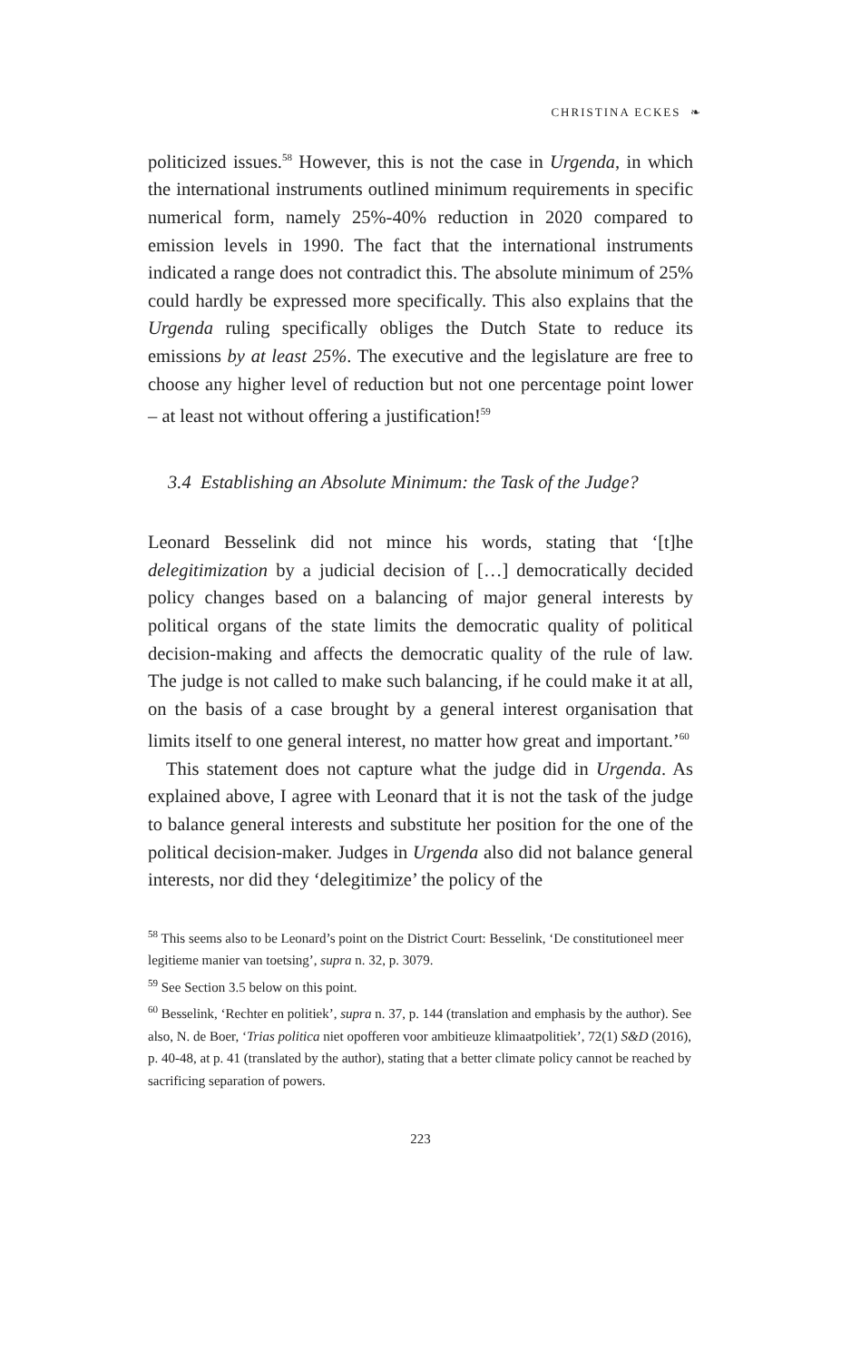CHRISTINA ECKES ❧
politicized issues.<sup>58</sup> However, this is not the case in Urgenda, in which the international instruments outlined minimum requirements in specific numerical form, namely 25%-40% reduction in 2020 compared to emission levels in 1990. The fact that the international instruments indicated a range does not contradict this. The absolute minimum of 25% could hardly be expressed more specifically. This also explains that the Urgenda ruling specifically obliges the Dutch State to reduce its emissions by at least 25%. The executive and the legislature are free to choose any higher level of reduction but not one percentage point lower – at least not without offering a justification!<sup>59</sup>
3.4 Establishing an Absolute Minimum: the Task of the Judge?
Leonard Besselink did not mince his words, stating that ‘[t]he delegitimization by a judicial decision of […] democratically decided policy changes based on a balancing of major general interests by political organs of the state limits the democratic quality of political decision-making and affects the democratic quality of the rule of law. The judge is not called to make such balancing, if he could make it at all, on the basis of a case brought by a general interest organisation that limits itself to one general interest, no matter how great and important.’<sup>60</sup>
This statement does not capture what the judge did in Urgenda. As explained above, I agree with Leonard that it is not the task of the judge to balance general interests and substitute her position for the one of the political decision-maker. Judges in Urgenda also did not balance general interests, nor did they ‘delegitimize’ the policy of the
<sup>58</sup> This seems also to be Leonard’s point on the District Court: Besselink, ‘De constitutioneel meer legitieme manier van toetsing’, supra n. 32, p. 3079.
<sup>59</sup> See Section 3.5 below on this point.
<sup>60</sup> Besselink, ‘Rechter en politiek’, supra n. 37, p. 144 (translation and emphasis by the author). See also, N. de Boer, ‘Trias politica niet opofferen voor ambitieuze klimaatpolitiek’, 72(1) S&D (2016), p. 40-48, at p. 41 (translated by the author), stating that a better climate policy cannot be reached by sacrificing separation of powers.
223